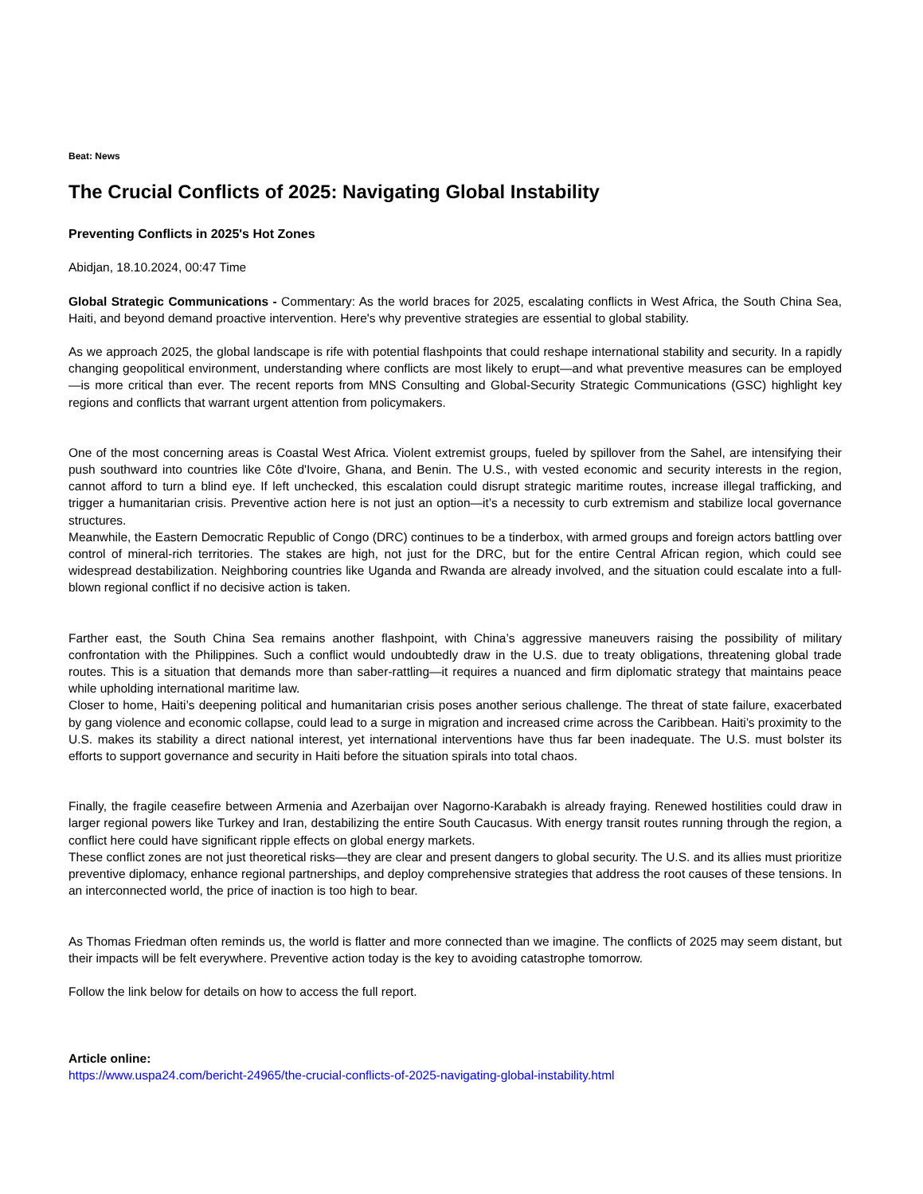Beat: News
The Crucial Conflicts of 2025: Navigating Global Instability
Preventing Conflicts in 2025's Hot Zones
Abidjan, 18.10.2024, 00:47 Time
Global Strategic Communications - Commentary: As the world braces for 2025, escalating conflicts in West Africa, the South China Sea, Haiti, and beyond demand proactive intervention. Here's why preventive strategies are essential to global stability.
As we approach 2025, the global landscape is rife with potential flashpoints that could reshape international stability and security. In a rapidly changing geopolitical environment, understanding where conflicts are most likely to erupt—and what preventive measures can be employed—is more critical than ever. The recent reports from MNS Consulting and Global-Security Strategic Communications (GSC) highlight key regions and conflicts that warrant urgent attention from policymakers.
One of the most concerning areas is Coastal West Africa. Violent extremist groups, fueled by spillover from the Sahel, are intensifying their push southward into countries like Côte d'Ivoire, Ghana, and Benin. The U.S., with vested economic and security interests in the region, cannot afford to turn a blind eye. If left unchecked, this escalation could disrupt strategic maritime routes, increase illegal trafficking, and trigger a humanitarian crisis. Preventive action here is not just an option—it’s a necessity to curb extremism and stabilize local governance structures.
Meanwhile, the Eastern Democratic Republic of Congo (DRC) continues to be a tinderbox, with armed groups and foreign actors battling over control of mineral-rich territories. The stakes are high, not just for the DRC, but for the entire Central African region, which could see widespread destabilization. Neighboring countries like Uganda and Rwanda are already involved, and the situation could escalate into a full-blown regional conflict if no decisive action is taken.
Farther east, the South China Sea remains another flashpoint, with China’s aggressive maneuvers raising the possibility of military confrontation with the Philippines. Such a conflict would undoubtedly draw in the U.S. due to treaty obligations, threatening global trade routes. This is a situation that demands more than saber-rattling—it requires a nuanced and firm diplomatic strategy that maintains peace while upholding international maritime law.
Closer to home, Haiti’s deepening political and humanitarian crisis poses another serious challenge. The threat of state failure, exacerbated by gang violence and economic collapse, could lead to a surge in migration and increased crime across the Caribbean. Haiti’s proximity to the U.S. makes its stability a direct national interest, yet international interventions have thus far been inadequate. The U.S. must bolster its efforts to support governance and security in Haiti before the situation spirals into total chaos.
Finally, the fragile ceasefire between Armenia and Azerbaijan over Nagorno-Karabakh is already fraying. Renewed hostilities could draw in larger regional powers like Turkey and Iran, destabilizing the entire South Caucasus. With energy transit routes running through the region, a conflict here could have significant ripple effects on global energy markets.
These conflict zones are not just theoretical risks—they are clear and present dangers to global security. The U.S. and its allies must prioritize preventive diplomacy, enhance regional partnerships, and deploy comprehensive strategies that address the root causes of these tensions. In an interconnected world, the price of inaction is too high to bear.
As Thomas Friedman often reminds us, the world is flatter and more connected than we imagine. The conflicts of 2025 may seem distant, but their impacts will be felt everywhere. Preventive action today is the key to avoiding catastrophe tomorrow.
Follow the link below for details on how to access the full report.
Article online:
https://www.uspa24.com/bericht-24965/the-crucial-conflicts-of-2025-navigating-global-instability.html